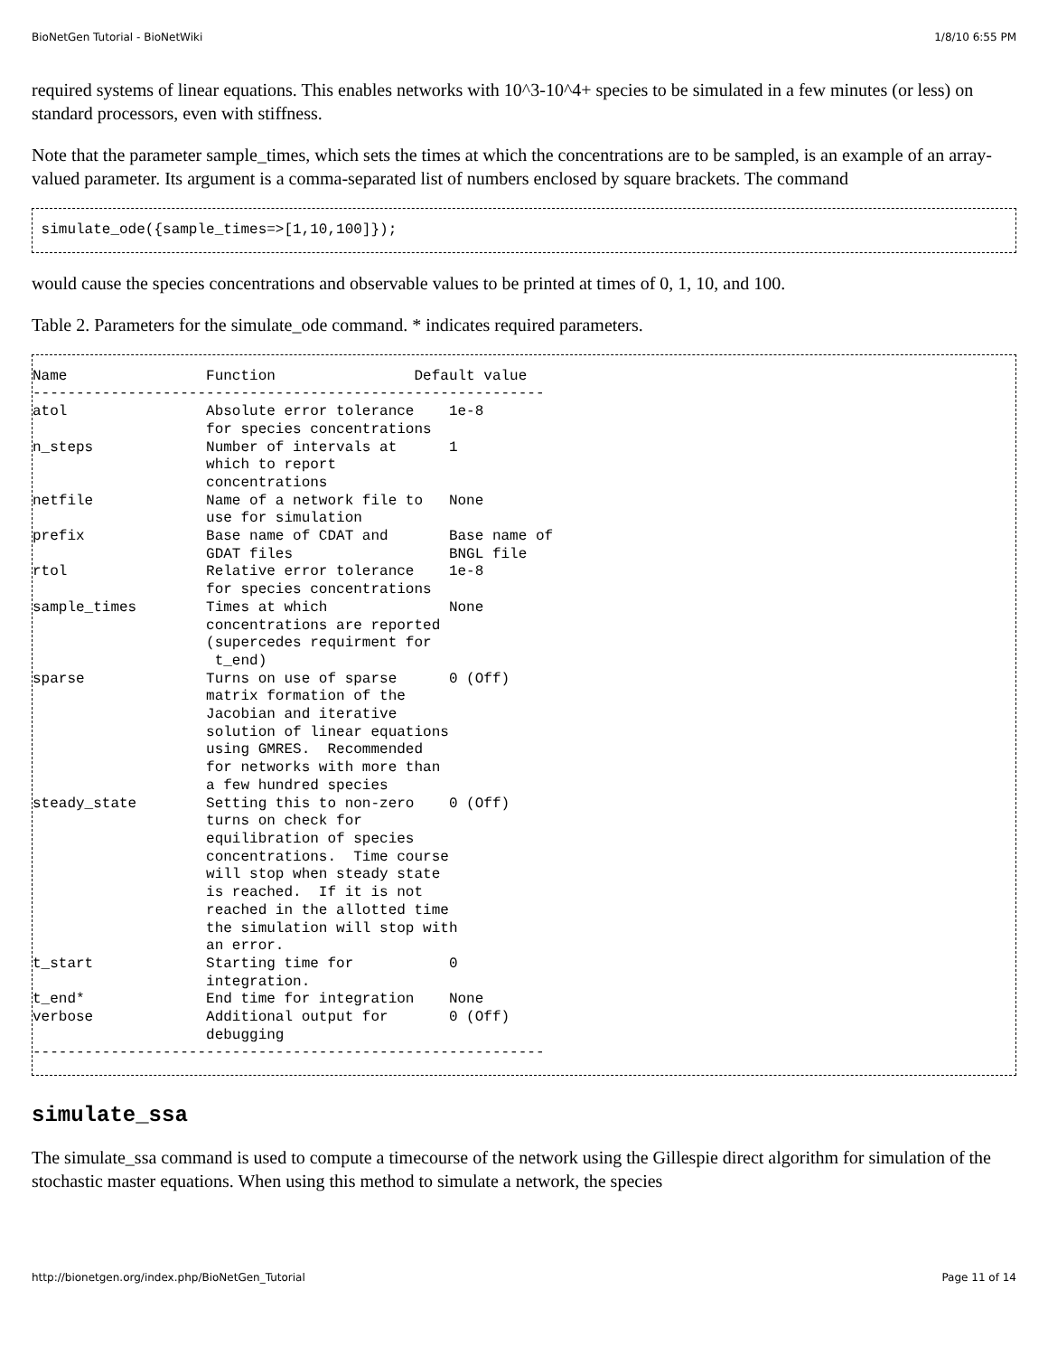BioNetGen Tutorial - BioNetWiki 1/8/10 6:55 PM
required systems of linear equations. This enables networks with 10^3-10^4+ species to be simulated in a few minutes (or less) on standard processors, even with stiffness.
Note that the parameter sample_times, which sets the times at which the concentrations are to be sampled, is an example of an array-valued parameter. Its argument is a comma-separated list of numbers enclosed by square brackets. The command
 simulate_ode({sample_times=>[1,10,100]});
would cause the species concentrations and observable values to be printed at times of 0, 1, 10, and 100.
Table 2. Parameters for the simulate_ode command. * indicates required parameters.
Name                Function                Default value
-----------------------------------------------------------
atol                Absolute error tolerance    1e-8
                    for species concentrations
n_steps             Number of intervals at      1
                    which to report
                    concentrations
netfile             Name of a network file to   None
                    use for simulation
prefix              Base name of CDAT and       Base name of
                    GDAT files                  BNGL file
rtol                Relative error tolerance    1e-8
                    for species concentrations
sample_times        Times at which              None
                    concentrations are reported
                    (supercedes requirment for
                     t_end)
sparse              Turns on use of sparse      0 (Off)
                    matrix formation of the
                    Jacobian and iterative
                    solution of linear equations
                    using GMRES.  Recommended
                    for networks with more than
                    a few hundred species
steady_state        Setting this to non-zero    0 (Off)
                    turns on check for
                    equilibration of species
                    concentrations.  Time course
                    will stop when steady state
                    is reached.  If it is not
                    reached in the allotted time
                    the simulation will stop with
                    an error.
t_start             Starting time for           0
                    integration.
t_end*              End time for integration    None
verbose             Additional output for       0 (Off)
                    debugging
-----------------------------------------------------------
simulate_ssa
The simulate_ssa command is used to compute a timecourse of the network using the Gillespie direct algorithm for simulation of the stochastic master equations. When using this method to simulate a network, the species
http://bionetgen.org/index.php/BioNetGen_Tutorial Page 11 of 14